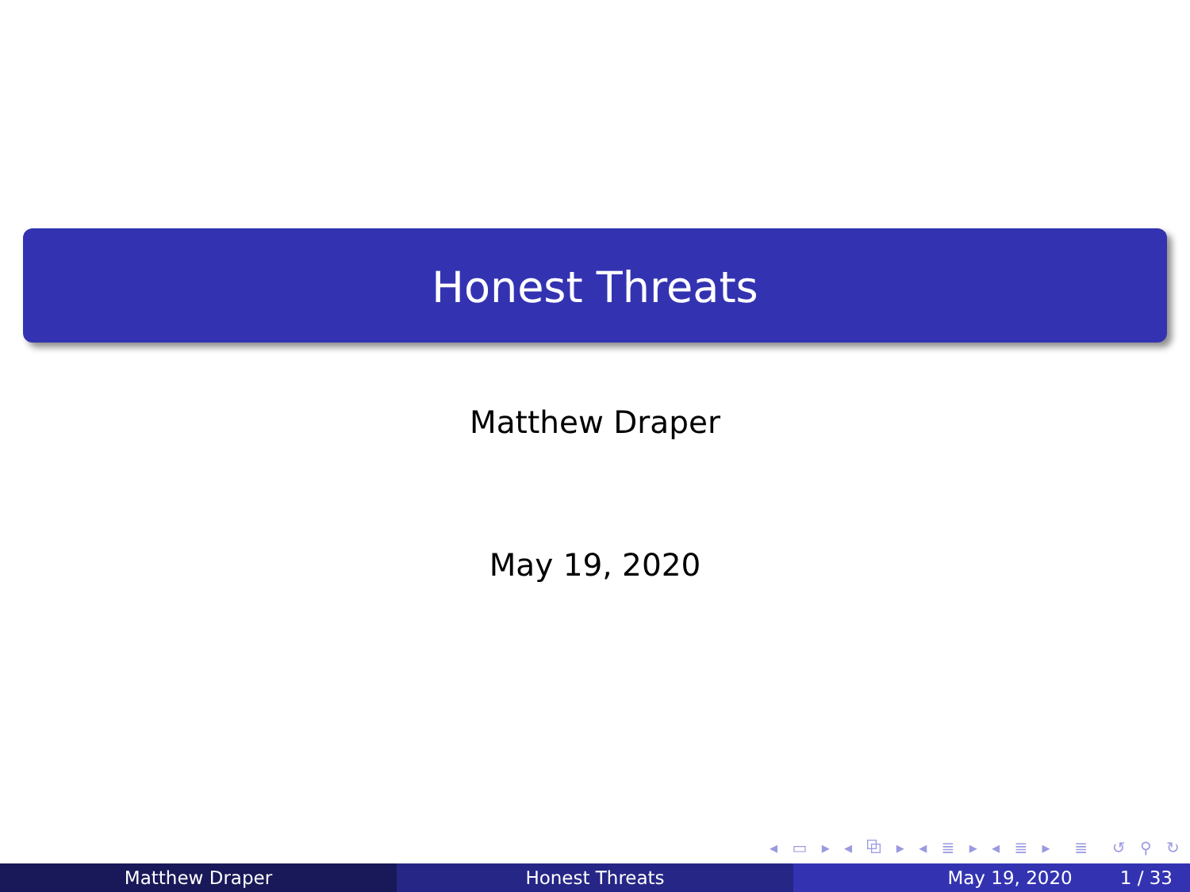Honest Threats
Matthew Draper
May 19, 2020
◂ ▭ ▸ ◂ ⧉ ▸ ◂ ≣ ▸ ◂ ≣ ▸ ≣ ↺ ⚲ ↻
Matthew Draper Honest Threats May 19, 2020 1 / 33